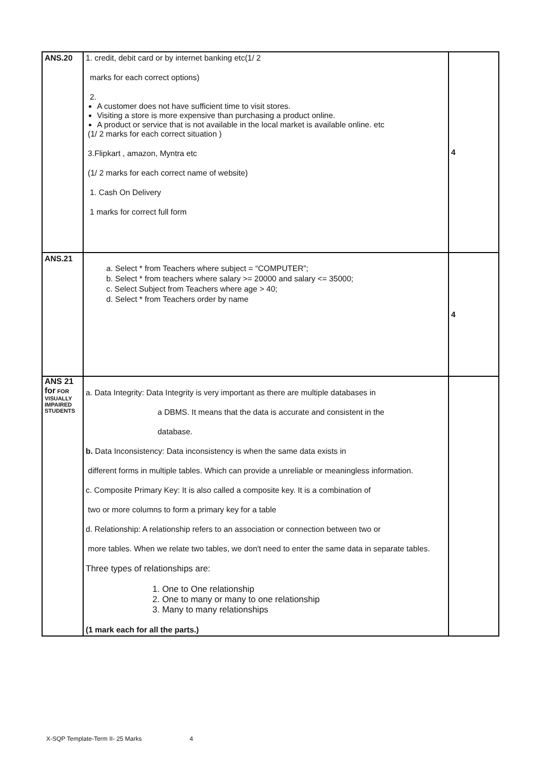| ANS.20 | 1. credit, debit card or by internet banking etc(1/ 2 marks for each correct options) 2. A customer does not have sufficient time to visit stores. Visiting a store is more expensive than purchasing a product online. A product or service that is not available in the local market is available online. etc (1/ 2 marks for each correct situation ) 3.Flipkart , amazon, Myntra etc (1/ 2 marks for each correct name of website) 1. Cash On Delivery 1 marks for correct full form | 4 |
| ANS.21 | a. Select * from Teachers where subject = “COMPUTER”; b. Select * from teachers where salary >= 20000 and salary <= 35000; c. Select Subject from Teachers where age > 40; d. Select * from Teachers order by name | 4 |
| ANS 21 for FOR VISUALLY IMPAIRED STUDENTS | a. Data Integrity: Data Integrity is very important as there are multiple databases in a DBMS. It means that the data is accurate and consistent in the database. b. Data Inconsistency: Data inconsistency is when the same data exists in different forms in multiple tables. Which can provide a unreliable or meaningless information. c. Composite Primary Key: It is also called a composite key. It is a combination of two or more columns to form a primary key for a table d. Relationship: A relationship refers to an association or connection between two or more tables. When we relate two tables, we don't need to enter the same data in separate tables. Three types of relationships are: 1. One to One relationship 2. One to many or many to one relationship 3. Many to many relationships (1 mark each for all the parts.) | |
X-SQP Template-Term II- 25 Marks 4